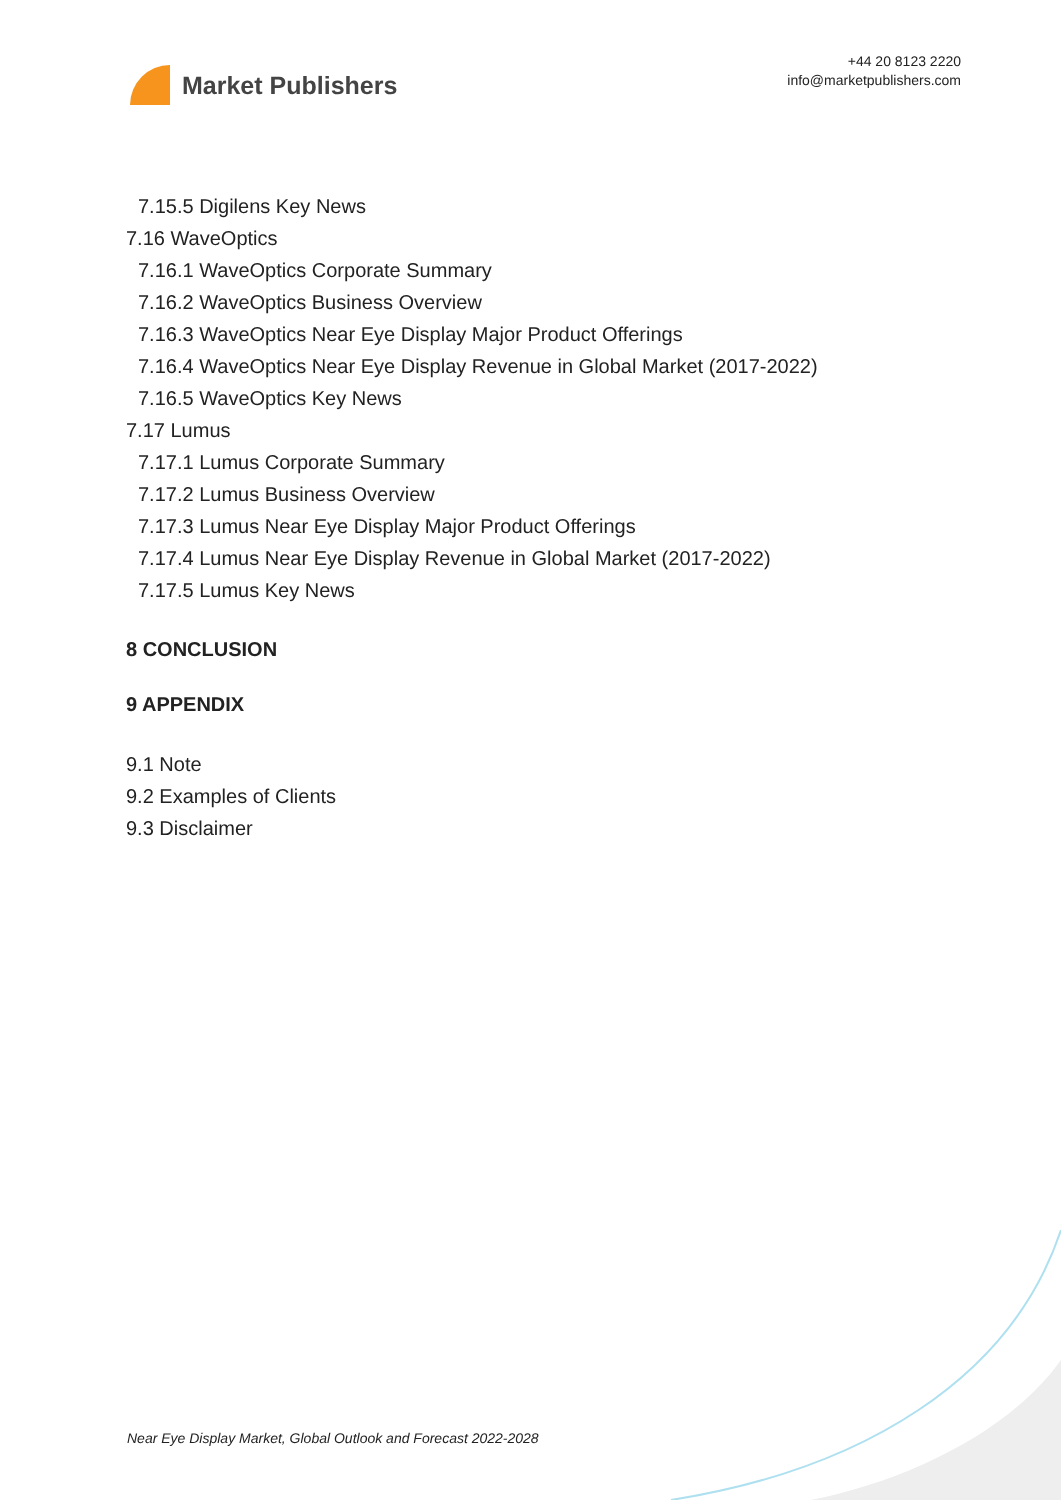Market Publishers
+44 20 8123 2220
info@marketpublishers.com
7.15.5 Digilens Key News
7.16 WaveOptics
7.16.1 WaveOptics Corporate Summary
7.16.2 WaveOptics Business Overview
7.16.3 WaveOptics Near Eye Display Major Product Offerings
7.16.4 WaveOptics Near Eye Display Revenue in Global Market (2017-2022)
7.16.5 WaveOptics Key News
7.17 Lumus
7.17.1 Lumus Corporate Summary
7.17.2 Lumus Business Overview
7.17.3 Lumus Near Eye Display Major Product Offerings
7.17.4 Lumus Near Eye Display Revenue in Global Market (2017-2022)
7.17.5 Lumus Key News
8 CONCLUSION
9 APPENDIX
9.1 Note
9.2 Examples of Clients
9.3 Disclaimer
Near Eye Display Market, Global Outlook and Forecast 2022-2028